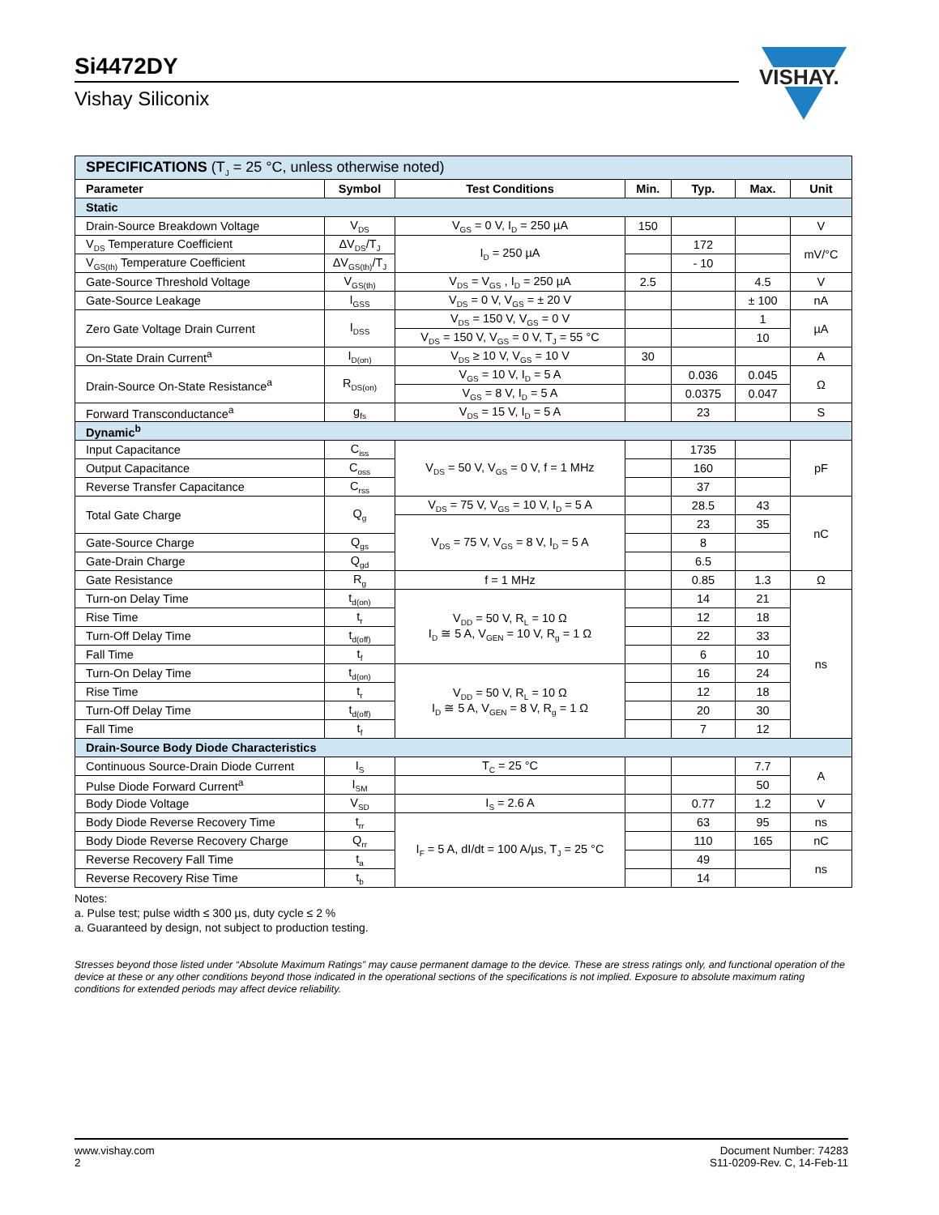Si4472DY
Vishay Siliconix
VISHAY.
| SPECIFICATIONS (T<sub>J</sub> = 25 °C, unless otherwise noted) | | | | | | |
| Parameter | Symbol | Test Conditions | Min. | Typ. | Max. | Unit |
| Static | | | | | | |
| Drain-Source Breakdown Voltage | V<sub>DS</sub> | V<sub>GS</sub> = 0 V, I<sub>D</sub> = 250 µA | 150 | | | V |
| V<sub>DS</sub> Temperature Coefficient | ΔV<sub>DS</sub>/T<sub>J</sub> | I<sub>D</sub> = 250 µA | | 172 | | mV/°C |
| V<sub>GS(th)</sub> Temperature Coefficient | ΔV<sub>GS(th)</sub>/T<sub>J</sub> | | | - 10 | | |
| Gate-Source Threshold Voltage | V<sub>GS(th)</sub> | V<sub>DS</sub> = V<sub>GS</sub> , I<sub>D</sub> = 250 µA | 2.5 | | 4.5 | V |
| Gate-Source Leakage | I<sub>GSS</sub> | V<sub>DS</sub> = 0 V, V<sub>GS</sub> = ± 20 V | | | ± 100 | nA |
| Zero Gate Voltage Drain Current | I<sub>DSS</sub> | V<sub>DS</sub> = 150 V, V<sub>GS</sub> = 0 V | | | 1 | µA |
| | | V<sub>DS</sub> = 150 V, V<sub>GS</sub> = 0 V, T<sub>J</sub> = 55 °C | | | 10 | |
| On-State Drain Current<sup>a</sup> | I<sub>D(on)</sub> | V<sub>DS</sub> ≥ 10 V, V<sub>GS</sub> = 10 V | 30 | | | A |
| Drain-Source On-State Resistance<sup>a</sup> | R<sub>DS(on)</sub> | V<sub>GS</sub> = 10 V, I<sub>D</sub> = 5 A | | 0.036 | 0.045 | Ω |
| | | V<sub>GS</sub> = 8 V, I<sub>D</sub> = 5 A | | 0.0375 | 0.047 | |
| Forward Transconductance<sup>a</sup> | g<sub>fs</sub> | V<sub>DS</sub> = 15 V, I<sub>D</sub> = 5 A | | 23 | | S |
| Dynamic<sup>b</sup> | | | | | | |
| Input Capacitance | C<sub>iss</sub> | V<sub>DS</sub> = 50 V, V<sub>GS</sub> = 0 V, f = 1 MHz | | 1735 | | pF |
| Output Capacitance | C<sub>oss</sub> | | | 160 | | |
| Reverse Transfer Capacitance | C<sub>rss</sub> | | | 37 | | |
| Total Gate Charge | Q<sub>g</sub> | V<sub>DS</sub> = 75 V, V<sub>GS</sub> = 10 V, I<sub>D</sub> = 5 A | | 28.5 | 43 | nC |
| | | V<sub>DS</sub> = 75 V, V<sub>GS</sub> = 8 V, I<sub>D</sub> = 5 A | | 23 | 35 | |
| Gate-Source Charge | Q<sub>gs</sub> | | | 8 | | |
| Gate-Drain Charge | Q<sub>gd</sub> | | | 6.5 | | |
| Gate Resistance | R<sub>g</sub> | f = 1 MHz | | 0.85 | 1.3 | Ω |
| Turn-on Delay Time | t<sub>d(on)</sub> | V<sub>DD</sub> = 50 V, R<sub>L</sub> = 10 Ω I<sub>D</sub> ≅ 5 A, V<sub>GEN</sub> = 10 V, R<sub>g</sub> = 1 Ω | | 14 | 21 | ns |
| Rise Time | t<sub>r</sub> | | | 12 | 18 | |
| Turn-Off Delay Time | t<sub>d(off)</sub> | | | 22 | 33 | |
| Fall Time | t<sub>f</sub> | | | 6 | 10 | |
| Turn-On Delay Time | t<sub>d(on)</sub> | V<sub>DD</sub> = 50 V, R<sub>L</sub> = 10 Ω I<sub>D</sub> ≅ 5 A, V<sub>GEN</sub> = 8 V, R<sub>g</sub> = 1 Ω | | 16 | 24 | |
| Rise Time | t<sub>r</sub> | | | 12 | 18 | |
| Turn-Off Delay Time | t<sub>d(off)</sub> | | | 20 | 30 | |
| Fall Time | t<sub>f</sub> | | | 7 | 12 | |
| Drain-Source Body Diode Characteristics | | | | | | |
| Continuous Source-Drain Diode Current | I<sub>S</sub> | T<sub>C</sub> = 25 °C | | | 7.7 | A |
| Pulse Diode Forward Current<sup>a</sup> | I<sub>SM</sub> | | | | 50 | |
| Body Diode Voltage | V<sub>SD</sub> | I<sub>S</sub> = 2.6 A | | 0.77 | 1.2 | V |
| Body Diode Reverse Recovery Time | t<sub>rr</sub> | I<sub>F</sub> = 5 A, dI/dt = 100 A/µs, T<sub>J</sub> = 25 °C | | 63 | 95 | ns |
| Body Diode Reverse Recovery Charge | Q<sub>rr</sub> | | | 110 | 165 | nC |
| Reverse Recovery Fall Time | t<sub>a</sub> | | | 49 | | ns |
| Reverse Recovery Rise Time | t<sub>b</sub> | | | 14 | | |
Notes:
a. Pulse test; pulse width ≤ 300 µs, duty cycle ≤ 2 %
a. Guaranteed by design, not subject to production testing.
Stresses beyond those listed under “Absolute Maximum Ratings” may cause permanent damage to the device. These are stress ratings only, and functional operation of the device at these or any other conditions beyond those indicated in the operational sections of the specifications is not implied. Exposure to absolute maximum rating conditions for extended periods may affect device reliability.
www.vishay.com
2
Document Number: 74283
S11-0209-Rev. C, 14-Feb-11